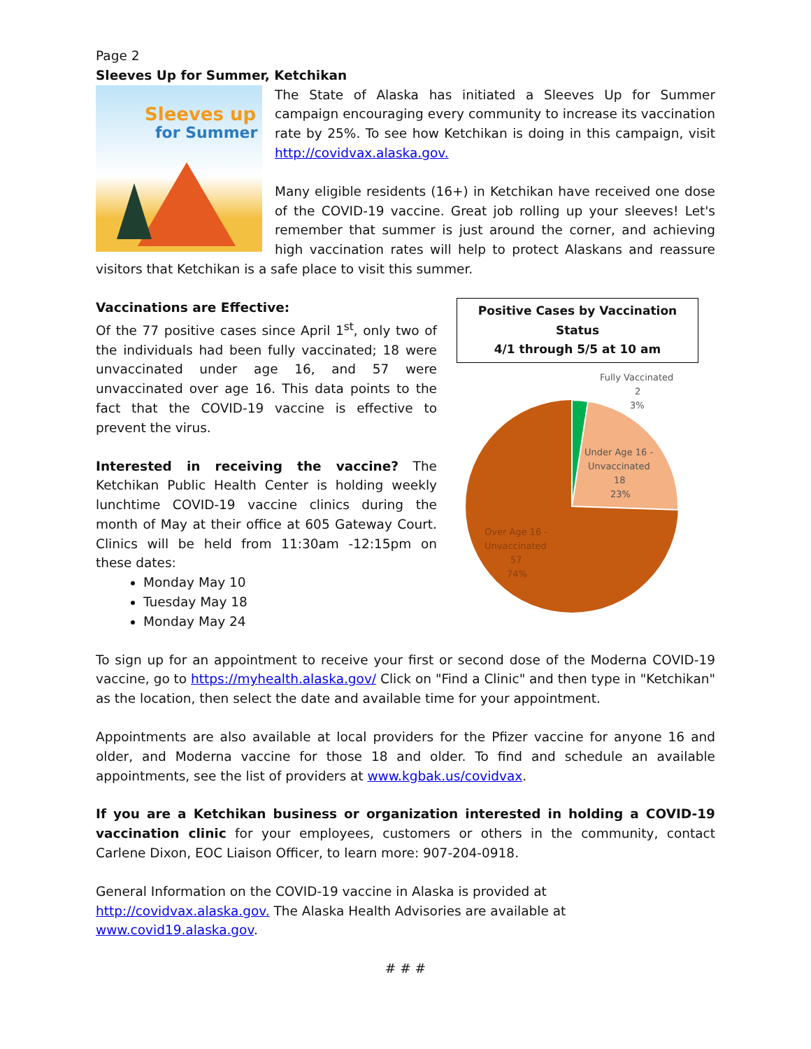Page 2
Sleeves Up for Summer, Ketchikan
Sleeves up
for Summer
The State of Alaska has initiated a Sleeves Up for Summer campaign encouraging every community to increase its vaccination rate by 25%. To see how Ketchikan is doing in this campaign, visit http://covidvax.alaska.gov.
Many eligible residents (16+) in Ketchikan have received one dose of the COVID-19 vaccine. Great job rolling up your sleeves! Let's remember that summer is just around the corner, and achieving high vaccination rates will help to protect Alaskans and reassure visitors that Ketchikan is a safe place to visit this summer.
Positive Cases by Vaccination Status
4/1 through 5/5 at 10 am
Fully Vaccinated
2
3%
Under Age 16 -
Unvaccinated
18
23%
Over Age 16 -
Unvaccinated
57
74%
Vaccinations are Effective:
Of the 77 positive cases since April 1<sup>st</sup>, only two of the individuals had been fully vaccinated; 18 were unvaccinated under age 16, and 57 were unvaccinated over age 16. This data points to the fact that the COVID-19 vaccine is effective to prevent the virus.
Interested in receiving the vaccine? The Ketchikan Public Health Center is holding weekly lunchtime COVID-19 vaccine clinics during the month of May at their office at 605 Gateway Court. Clinics will be held from 11:30am -12:15pm on these dates:
Monday May 10
Tuesday May 18
Monday May 24
To sign up for an appointment to receive your first or second dose of the Moderna COVID-19 vaccine, go to https://myhealth.alaska.gov/ Click on "Find a Clinic" and then type in "Ketchikan" as the location, then select the date and available time for your appointment.
Appointments are also available at local providers for the Pfizer vaccine for anyone 16 and older, and Moderna vaccine for those 18 and older. To find and schedule an available appointments, see the list of providers at www.kgbak.us/covidvax.
If you are a Ketchikan business or organization interested in holding a COVID-19 vaccination clinic for your employees, customers or others in the community, contact Carlene Dixon, EOC Liaison Officer, to learn more: 907-204-0918.
General Information on the COVID-19 vaccine in Alaska is provided at http://covidvax.alaska.gov. The Alaska Health Advisories are available at www.covid19.alaska.gov.
# # #